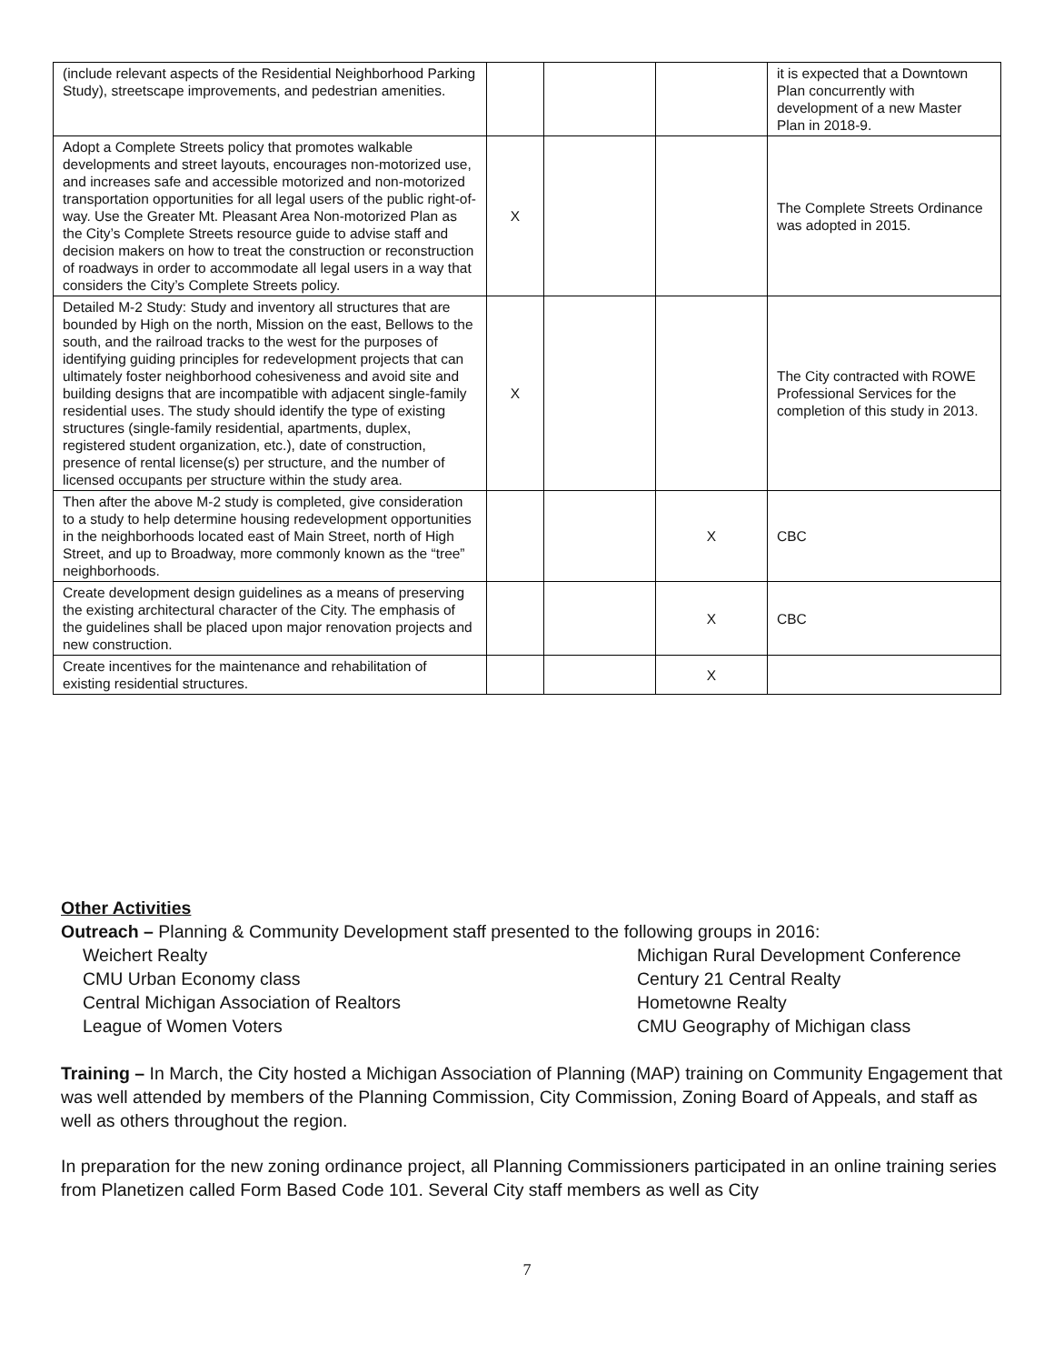| (include relevant aspects of the Residential Neighborhood Parking Study), streetscape improvements, and pedestrian amenities. | | | | it is expected that a Downtown Plan concurrently with development of a new Master Plan in 2018-9. |
| Adopt a Complete Streets policy that promotes walkable developments and street layouts, encourages non-motorized use, and increases safe and accessible motorized and non-motorized transportation opportunities for all legal users of the public right-of-way. Use the Greater Mt. Pleasant Area Non-motorized Plan as the City’s Complete Streets resource guide to advise staff and decision makers on how to treat the construction or reconstruction of roadways in order to accommodate all legal users in a way that considers the City’s Complete Streets policy. | X | | | The Complete Streets Ordinance was adopted in 2015. |
| Detailed M-2 Study: Study and inventory all structures that are bounded by High on the north, Mission on the east, Bellows to the south, and the railroad tracks to the west for the purposes of identifying guiding principles for redevelopment projects that can ultimately foster neighborhood cohesiveness and avoid site and building designs that are incompatible with adjacent single-family residential uses. The study should identify the type of existing structures (single-family residential, apartments, duplex, registered student organization, etc.), date of construction, presence of rental license(s) per structure, and the number of licensed occupants per structure within the study area. | X | | | The City contracted with ROWE Professional Services for the completion of this study in 2013. |
| Then after the above M-2 study is completed, give consideration to a study to help determine housing redevelopment opportunities in the neighborhoods located east of Main Street, north of High Street, and up to Broadway, more commonly known as the “tree” neighborhoods. | | | X | CBC |
| Create development design guidelines as a means of preserving the existing architectural character of the City. The emphasis of the guidelines shall be placed upon major renovation projects and new construction. | | | X | CBC |
| Create incentives for the maintenance and rehabilitation of existing residential structures. | | | X | |
Other Activities
Outreach – Planning & Community Development staff presented to the following groups in 2016:
Weichert Realty
Michigan Rural Development Conference
CMU Urban Economy class
Century 21 Central Realty
Central Michigan Association of Realtors
Hometowne Realty
League of Women Voters
CMU Geography of Michigan class
Training – In March, the City hosted a Michigan Association of Planning (MAP) training on Community Engagement that was well attended by members of the Planning Commission, City Commission, Zoning Board of Appeals, and staff as well as others throughout the region.
In preparation for the new zoning ordinance project, all Planning Commissioners participated in an online training series from Planetizen called Form Based Code 101. Several City staff members as well as City
7